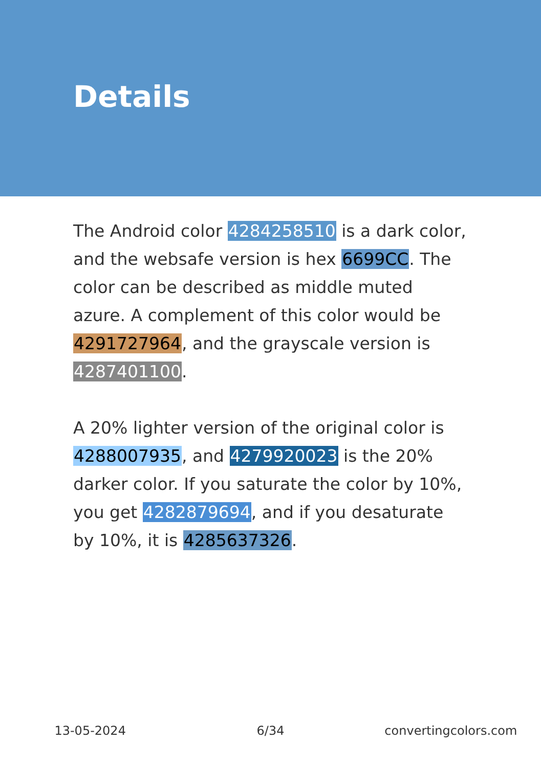Details
The Android color 4284258510 is a dark color, and the websafe version is hex 6699CC. The color can be described as middle muted azure. A complement of this color would be 4291727964, and the grayscale version is 4287401100.
A 20% lighter version of the original color is 4288007935, and 4279920023 is the 20% darker color. If you saturate the color by 10%, you get 4282879694, and if you desaturate by 10%, it is 4285637326.
13-05-2024 6/34 convertingcolors.com